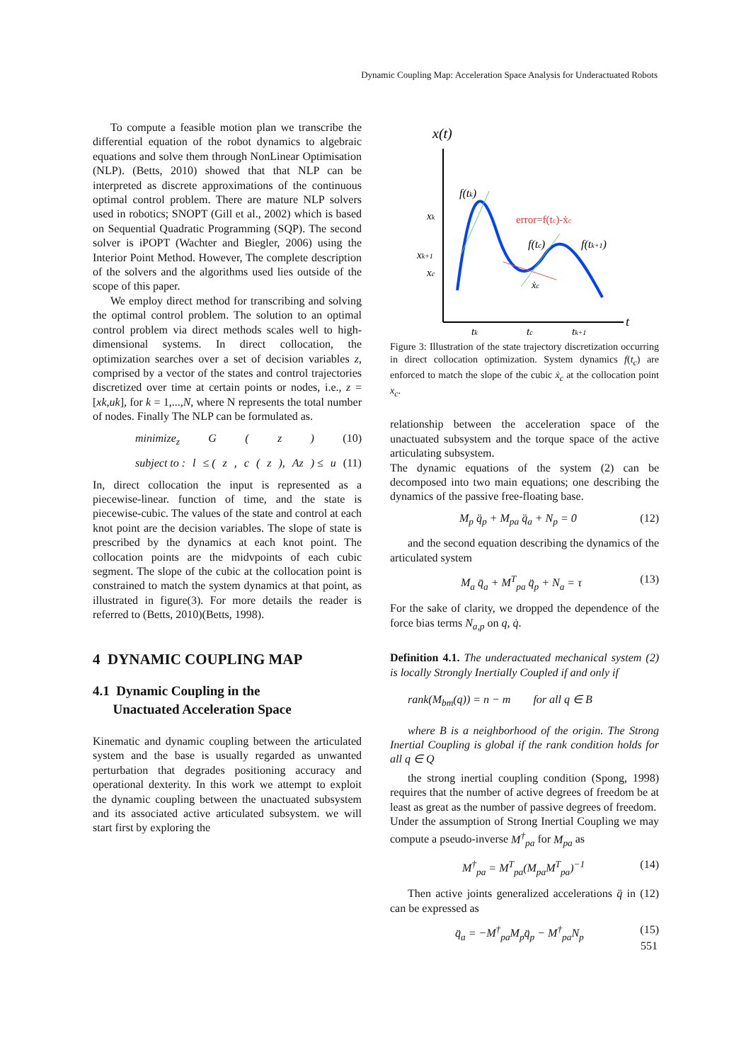Dynamic Coupling Map: Acceleration Space Analysis for Underactuated Robots
To compute a feasible motion plan we transcribe the differential equation of the robot dynamics to algebraic equations and solve them through NonLinear Optimisation (NLP). (Betts, 2010) showed that that NLP can be interpreted as discrete approximations of the continuous optimal control problem. There are mature NLP solvers used in robotics; SNOPT (Gill et al., 2002) which is based on Sequential Quadratic Programming (SQP). The second solver is iPOPT (Wachter and Biegler, 2006) using the Interior Point Method. However, The complete description of the solvers and the algorithms used lies outside of the scope of this paper.
We employ direct method for transcribing and solving the optimal control problem. The solution to an optimal control problem via direct methods scales well to high-dimensional systems. In direct collocation, the optimization searches over a set of decision variables z, comprised by a vector of the states and control trajectories discretized over time at certain points or nodes, i.e., z = [xk,uk], for k = 1,...,N, where N represents the total number of nodes. Finally The NLP can be formulated as.
minimize<sub>z</sub> G (z) (10)
subject to : l ≤ (z, c (z), Az) ≤ u (11)
In, direct collocation the input is represented as a piecewise-linear. function of time, and the state is piecewise-cubic. The values of the state and control at each knot point are the decision variables. The slope of state is prescribed by the dynamics at each knot point. The collocation points are the midvpoints of each cubic segment. The slope of the cubic at the collocation point is constrained to match the system dynamics at that point, as illustrated in figure(3). For more details the reader is referred to (Betts, 2010)(Betts, 1998).
4 DYNAMIC COUPLING MAP
4.1 Dynamic Coupling in the
Unactuated Acceleration Space
Kinematic and dynamic coupling between the articulated system and the base is usually regarded as unwanted perturbation that degrades positioning accuracy and operational dexterity. In this work we attempt to exploit the dynamic coupling between the unactuated subsystem and its associated active articulated subsystem. we will start first by exploring the
x(t)
xk
xk+1
xc
f(tk)
error=f(tc)-ẋc
f(tc)
f(tk+1)
ẋc
t
tk
tc
tk+1
Figure 3: Illustration of the state trajectory discretization occurring in direct collocation optimization. System dynamics f(t<sub>c</sub>) are enforced to match the slope of the cubic ẋ<sub>c</sub> at the collocation point x<sub>c</sub>.
relationship between the acceleration space of the unactuated subsystem and the torque space of the active articulating subsystem.
The dynamic equations of the system (2) can be decomposed into two main equations; one describing the dynamics of the passive free-floating base.
M<sub>p</sub> q̈<sub>p</sub> + M<sub>pa</sub> q̈<sub>a</sub> + N<sub>p</sub> = 0 (12)
and the second equation describing the dynamics of the articulated system
M<sub>a</sub> q̈<sub>a</sub> + M<sup>T</sup><sub>pa</sub> q̈<sub>p</sub> + N<sub>a</sub> = τ (13)
For the sake of clarity, we dropped the dependence of the force bias terms N<sub>a,p</sub> on q, q̇.
Definition 4.1. The underactuated mechanical system (2) is locally Strongly Inertially Coupled if and only if
rank(M<sub>bm</sub>(q)) = n − m for all q ∈ B
where B is a neighborhood of the origin. The Strong Inertial Coupling is global if the rank condition holds for all q ∈ Q
the strong inertial coupling condition (Spong, 1998) requires that the number of active degrees of freedom be at least as great as the number of passive degrees of freedom.
Under the assumption of Strong Inertial Coupling we may compute a pseudo-inverse M<sup>†</sup><sub>pa</sub> for M<sub>pa</sub> as
M<sup>†</sup><sub>pa</sub> = M<sup>T</sup><sub>pa</sub>(M<sub>pa</sub>M<sup>T</sup><sub>pa</sub>)<sup>−1</sup> (14)
Then active joints generalized accelerations q̈ in (12) can be expressed as
q̈<sub>a</sub> = −M<sup>†</sup><sub>pa</sub>M<sub>p</sub>q̈<sub>p</sub> − M<sup>†</sup><sub>pa</sub>N<sub>p</sub> (15)
551